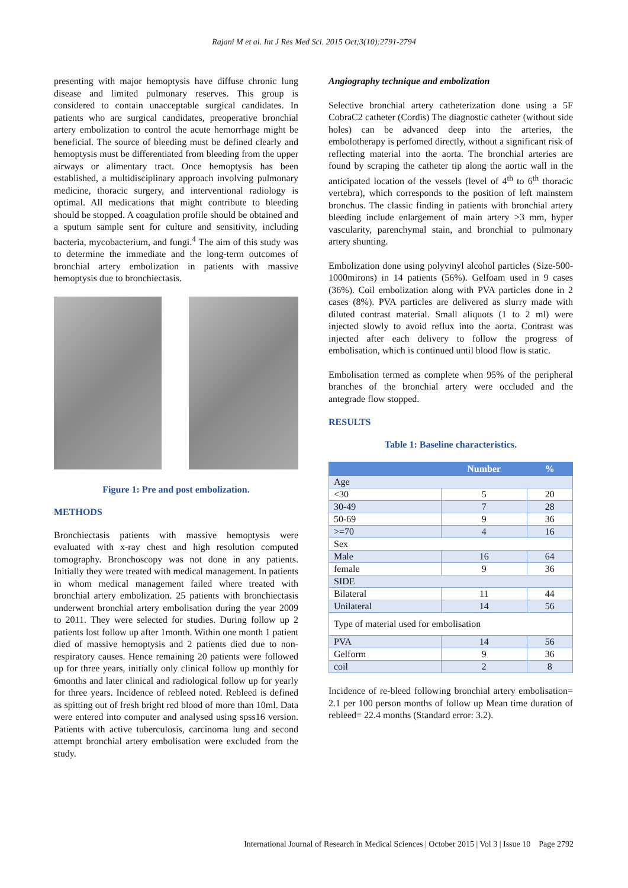Rajani M et al. Int J Res Med Sci. 2015 Oct;3(10):2791-2794
presenting with major hemoptysis have diffuse chronic lung disease and limited pulmonary reserves. This group is considered to contain unacceptable surgical candidates. In patients who are surgical candidates, preoperative bronchial artery embolization to control the acute hemorrhage might be beneficial. The source of bleeding must be defined clearly and hemoptysis must be differentiated from bleeding from the upper airways or alimentary tract. Once hemoptysis has been established, a multidisciplinary approach involving pulmonary medicine, thoracic surgery, and interventional radiology is optimal. All medications that might contribute to bleeding should be stopped. A coagulation profile should be obtained and a sputum sample sent for culture and sensitivity, including bacteria, mycobacterium, and fungi.<sup>4</sup> The aim of this study was to determine the immediate and the long-term outcomes of bronchial artery embolization in patients with massive hemoptysis due to bronchiectasis.
Figure 1: Pre and post embolization.
METHODS
Bronchiectasis patients with massive hemoptysis were evaluated with x-ray chest and high resolution computed tomography. Bronchoscopy was not done in any patients. Initially they were treated with medical management. In patients in whom medical management failed where treated with bronchial artery embolization. 25 patients with bronchiectasis underwent bronchial artery embolisation during the year 2009 to 2011. They were selected for studies. During follow up 2 patients lost follow up after 1month. Within one month 1 patient died of massive hemoptysis and 2 patients died due to non-respiratory causes. Hence remaining 20 patients were followed up for three years, initially only clinical follow up monthly for 6months and later clinical and radiological follow up for yearly for three years. Incidence of rebleed noted. Rebleed is defined as spitting out of fresh bright red blood of more than 10ml. Data were entered into computer and analysed using spss16 version. Patients with active tuberculosis, carcinoma lung and second attempt bronchial artery embolisation were excluded from the study.
Angiography technique and embolization
Selective bronchial artery catheterization done using a 5F CobraC2 catheter (Cordis) The diagnostic catheter (without side holes) can be advanced deep into the arteries, the embolotherapy is perfomed directly, without a significant risk of reflecting material into the aorta. The bronchial arteries are found by scraping the catheter tip along the aortic wall in the anticipated location of the vessels (level of 4<sup>th</sup> to 6<sup>th</sup> thoracic vertebra), which corresponds to the position of left mainstem bronchus. The classic finding in patients with bronchial artery bleeding include enlargement of main artery >3 mm, hyper vascularity, parenchymal stain, and bronchial to pulmonary artery shunting.
Embolization done using polyvinyl alcohol particles (Size-500-1000mirons) in 14 patients (56%). Gelfoam used in 9 cases (36%). Coil embolization along with PVA particles done in 2 cases (8%). PVA particles are delivered as slurry made with diluted contrast material. Small aliquots (1 to 2 ml) were injected slowly to avoid reflux into the aorta. Contrast was injected after each delivery to follow the progress of embolisation, which is continued until blood flow is static.
Embolisation termed as complete when 95% of the peripheral branches of the bronchial artery were occluded and the antegrade flow stopped.
RESULTS
Table 1: Baseline characteristics.
| | Number | % |
| --- | --- | --- |
| Age | | |
| <30 | 5 | 20 |
| 30-49 | 7 | 28 |
| 50-69 | 9 | 36 |
| >=70 | 4 | 16 |
| Sex | | |
| Male | 16 | 64 |
| female | 9 | 36 |
| SIDE | | |
| Bilateral | 11 | 44 |
| Unilateral | 14 | 56 |
| Type of material used for embolisation | | |
| PVA | 14 | 56 |
| Gelform | 9 | 36 |
| coil | 2 | 8 |
Incidence of re-bleed following bronchial artery embolisation= 2.1 per 100 person months of follow up Mean time duration of rebleed= 22.4 months (Standard error: 3.2).
International Journal of Research in Medical Sciences | October 2015 | Vol 3 | Issue 10 Page 2792